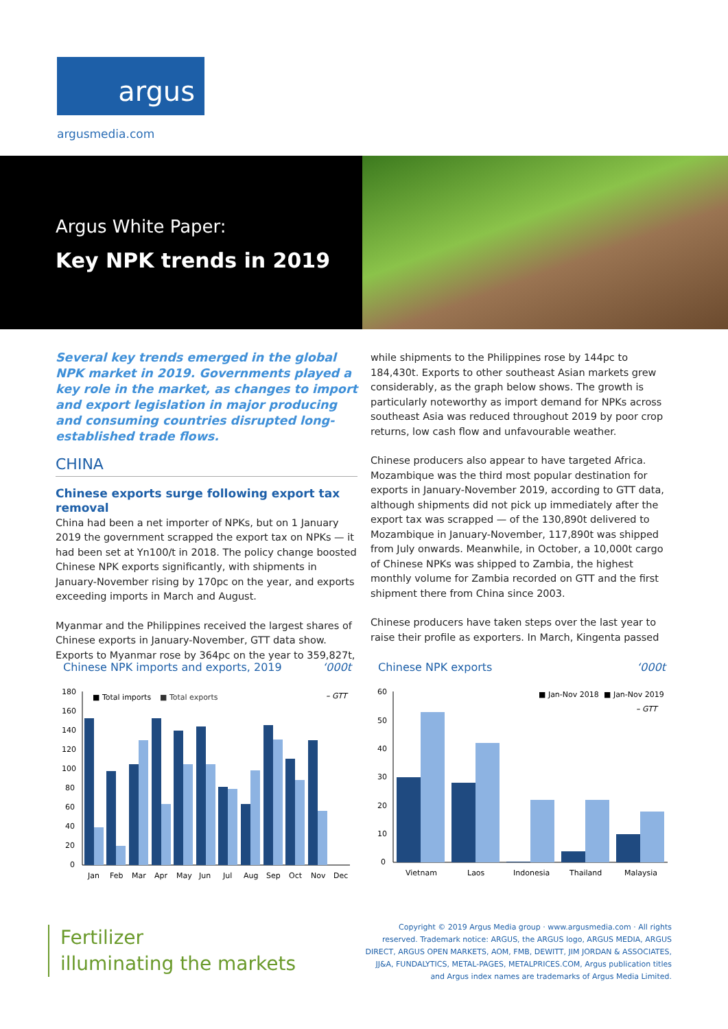argus
argusmedia.com
Argus White Paper:
Key NPK trends in 2019
Several key trends emerged in the global NPK market in 2019. Governments played a key role in the market, as changes to import and export legislation in major producing and consuming countries disrupted long-established trade flows.
CHINA
Chinese exports surge following export tax removal
China had been a net importer of NPKs, but on 1 January 2019 the government scrapped the export tax on NPKs — it had been set at Yn100/t in 2018. The policy change boosted Chinese NPK exports significantly, with shipments in January-November rising by 170pc on the year, and exports exceeding imports in March and August.
Myanmar and the Philippines received the largest shares of Chinese exports in January-November, GTT data show. Exports to Myanmar rose by 364pc on the year to 359,827t,
while shipments to the Philippines rose by 144pc to 184,430t. Exports to other southeast Asian markets grew considerably, as the graph below shows. The growth is particularly noteworthy as import demand for NPKs across southeast Asia was reduced throughout 2019 by poor crop returns, low cash flow and unfavourable weather.
Chinese producers also appear to have targeted Africa. Mozambique was the third most popular destination for exports in January-November 2019, according to GTT data, although shipments did not pick up immediately after the export tax was scrapped — of the 130,890t delivered to Mozambique in January-November, 117,890t was shipped from July onwards. Meanwhile, in October, a 10,000t cargo of Chinese NPKs was shipped to Zambia, the highest monthly volume for Zambia recorded on GTT and the first shipment there from China since 2003.
Chinese producers have taken steps over the last year to raise their profile as exporters. In March, Kingenta passed
Chinese NPK imports and exports, 2019
‘000t Chinese NPK exports ‘000t
180
160
140
120
100
80
60
40
20
0
■ Total imports
■ Total exports
– GTT
Jan
Feb
Mar
Apr
May
Jun
Jul
Aug
Sep
Oct
Nov
Dec
60
50
40
30
20
10
0
■ Jan-Nov 2018
■ Jan-Nov 2019
– GTT
Vietnam
Laos
Indonesia
Thailand
Malaysia
Fertilizer
illuminating the markets
Copyright © 2019 Argus Media group · www.argusmedia.com · All rights reserved. Trademark notice: ARGUS, the ARGUS logo, ARGUS MEDIA, ARGUS DIRECT, ARGUS OPEN MARKETS, AOM, FMB, DEWITT, JIM JORDAN & ASSOCIATES, JJ&A, FUNDALYTICS, METAL-PAGES, METALPRICES.COM, Argus publication titles and Argus index names are trademarks of Argus Media Limited.